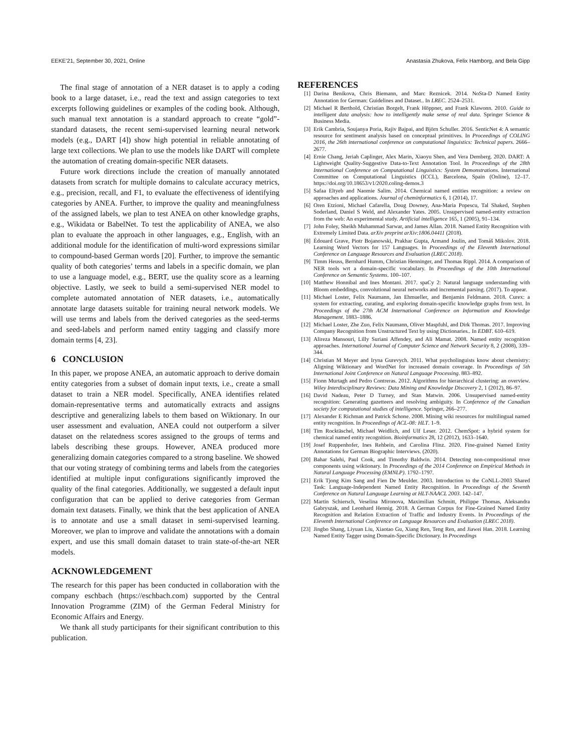EEKE’21, September 30, 2021, Online Anastasia Zhukova, Felix Hamborg, and Bela Gipp
The final stage of annotation of a NER dataset is to apply a coding book to a large dataset, i.e., read the text and assign categories to text excerpts following guidelines or examples of the coding book. Although, such manual text annotation is a standard approach to create “gold”-standard datasets, the recent semi-supervised learning neural network models (e.g., DART [4]) show high potential in reliable annotating of large text collections. We plan to use the models like DART will complete the automation of creating domain-specific NER datasets.
Future work directions include the creation of manually annotated datasets from scratch for multiple domains to calculate accuracy metrics, e.g., precision, recall, and F1, to evaluate the effectiveness of identifying categories by ANEA. Further, to improve the quality and meaningfulness of the assigned labels, we plan to test ANEA on other knowledge graphs, e.g., Wikidata or BabelNet. To test the applicability of ANEA, we also plan to evaluate the approach in other languages, e.g., English, with an additional module for the identification of multi-word expressions similar to compound-based German words [20]. Further, to improve the semantic quality of both categories’ terms and labels in a specific domain, we plan to use a language model, e.g., BERT, use the quality score as a learning objective. Lastly, we seek to build a semi-supervised NER model to complete automated annotation of NER datasets, i.e., automatically annotate large datasets suitable for training neural network models. We will use terms and labels from the derived categories as the seed-terms and seed-labels and perform named entity tagging and classify more domain terms [4, 23].
6 CONCLUSION
In this paper, we propose ANEA, an automatic approach to derive domain entity categories from a subset of domain input texts, i.e., create a small dataset to train a NER model. Specifically, ANEA identifies related domain-representative terms and automatically extracts and assigns descriptive and generalizing labels to them based on Wiktionary. In our user assessment and evaluation, ANEA could not outperform a silver dataset on the relatedness scores assigned to the groups of terms and labels describing these groups. However, ANEA produced more generalizing domain categories compared to a strong baseline. We showed that our voting strategy of combining terms and labels from the categories identified at multiple input configurations significantly improved the quality of the final categories. Additionally, we suggested a default input configuration that can be applied to derive categories from German domain text datasets. Finally, we think that the best application of ANEA is to annotate and use a small dataset in semi-supervised learning. Moreover, we plan to improve and validate the annotations with a domain expert, and use this small domain dataset to train state-of-the-art NER models.
ACKNOWLEDGEMENT
The research for this paper has been conducted in collaboration with the company eschbach (https://eschbach.com) supported by the Central Innovation Programme (ZIM) of the German Federal Ministry for Economic Affairs and Energy.
We thank all study participants for their significant contribution to this publication.
REFERENCES
[1] Darina Benikova, Chris Biemann, and Marc Reznicek. 2014. NoSta-D Named Entity Annotation for German: Guidelines and Dataset.. In LREC. 2524–2531.
[2] Michael R Berthold, Christian Borgelt, Frank Höppner, and Frank Klawonn. 2010. Guide to intelligent data analysis: how to intelligently make sense of real data. Springer Science & Business Media.
[3] Erik Cambria, Soujanya Poria, Rajiv Bajpai, and Björn Schuller. 2016. SenticNet 4: A semantic resource for sentiment analysis based on conceptual primitives. In Proceedings of COLING 2016, the 26th international conference on computational linguistics: Technical papers. 2666–2677.
[4] Ernie Chang, Jeriah Caplinger, Alex Marin, Xiaoyu Shen, and Vera Demberg. 2020. DART: A Lightweight Quality-Suggestive Data-to-Text Annotation Tool. In Proceedings of the 28th International Conference on Computational Linguistics: System Demonstrations. International Committee on Computational Linguistics (ICCL), Barcelona, Spain (Online), 12–17. https://doi.org/10.18653/v1/2020.coling-demos.3
[5] Safaa Eltyeb and Naomie Salim. 2014. Chemical named entities recognition: a review on approaches and applications. Journal of cheminformatics 6, 1 (2014), 17.
[6] Oren Etzioni, Michael Cafarella, Doug Downey, Ana-Maria Popescu, Tal Shaked, Stephen Soderland, Daniel S Weld, and Alexander Yates. 2005. Unsupervised named-entity extraction from the web: An experimental study. Artificial intelligence 165, 1 (2005), 91–134.
[7] John Foley, Sheikh Muhammad Sarwar, and James Allan. 2018. Named Entity Recognition with Extremely Limited Data. arXiv preprint arXiv:1806.04411 (2018).
[8] Édouard Grave, Piotr Bojanowski, Prakhar Gupta, Armand Joulin, and Tomáš Mikolov. 2018. Learning Word Vectors for 157 Languages. In Proceedings of the Eleventh International Conference on Language Resources and Evaluation (LREC 2018).
[9] Timm Heuss, Bernhard Humm, Christian Henninger, and Thomas Rippl. 2014. A comparison of NER tools wrt a domain-specific vocabulary. In Proceedings of the 10th International Conference on Semantic Systems. 100–107.
[10] Matthew Honnibal and Ines Montani. 2017. spaCy 2: Natural language understanding with Bloom embeddings, convolutional neural networks and incremental parsing. (2017). To appear.
[11] Michael Loster, Felix Naumann, Jan Ehmueller, and Benjamin Feldmann. 2018. Curex: a system for extracting, curating, and exploring domain-specific knowledge graphs from text. In Proceedings of the 27th ACM International Conference on Information and Knowledge Management. 1883–1886.
[12] Michael Loster, Zhe Zuo, Felix Naumann, Oliver Maspfuhl, and Dirk Thomas. 2017. Improving Company Recognition from Unstructured Text by using Dictionaries.. In EDBT. 610–619.
[13] Alireza Mansouri, Lilly Suriani Affendey, and Ali Mamat. 2008. Named entity recognition approaches. International Journal of Computer Science and Network Security 8, 2 (2008), 339–344.
[14] Christian M Meyer and Iryna Gurevych. 2011. What psycholinguists know about chemistry: Aligning Wiktionary and WordNet for increased domain coverage. In Proceedings of 5th International Joint Conference on Natural Language Processing. 883–892.
[15] Fionn Murtagh and Pedro Contreras. 2012. Algorithms for hierarchical clustering: an overview. Wiley Interdisciplinary Reviews: Data Mining and Knowledge Discovery 2, 1 (2012), 86–97.
[16] David Nadeau, Peter D Turney, and Stan Matwin. 2006. Unsupervised named-entity recognition: Generating gazetteers and resolving ambiguity. In Conference of the Canadian society for computational studies of intelligence. Springer, 266–277.
[17] Alexander E Richman and Patrick Schone. 2008. Mining wiki resources for multilingual named entity recognition. In Proceedings of ACL-08: HLT. 1–9.
[18] Tim Rocktäschel, Michael Weidlich, and Ulf Leser. 2012. ChemSpot: a hybrid system for chemical named entity recognition. Bioinformatics 28, 12 (2012), 1633–1640.
[19] Josef Ruppenhofer, Ines Rehbein, and Carolina Flinz. 2020. Fine-grained Named Entity Annotations for German Biographic Interviews. (2020).
[20] Bahar Salehi, Paul Cook, and Timothy Baldwin. 2014. Detecting non-compositional mwe components using wiktionary. In Proceedings of the 2014 Conference on Empirical Methods in Natural Language Processing (EMNLP). 1792–1797.
[21] Erik Tjong Kim Sang and Fien De Meulder. 2003. Introduction to the CoNLL-2003 Shared Task: Language-Independent Named Entity Recognition. In Proceedings of the Seventh Conference on Natural Language Learning at HLT-NAACL 2003. 142–147.
[22] Martin Schiersch, Veselina Mironova, Maximilian Schmitt, Philippe Thomas, Aleksandra Gabryszak, and Leonhard Hennig. 2018. A German Corpus for Fine-Grained Named Entity Recognition and Relation Extraction of Traffic and Industry Events. In Proceedings of the Eleventh International Conference on Language Resources and Evaluation (LREC 2018).
[23] Jingbo Shang, Liyuan Liu, Xiaotao Gu, Xiang Ren, Teng Ren, and Jiawei Han. 2018. Learning Named Entity Tagger using Domain-Specific Dictionary. In Proceedings